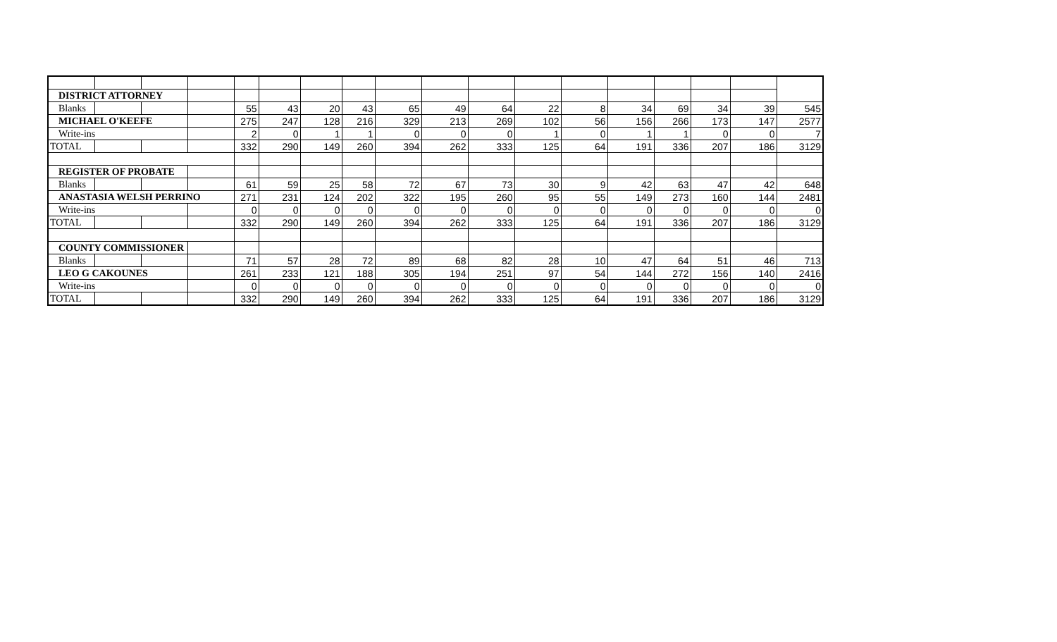| DISTRICT ATTORNEY | | | | | | | | | | | | | | | | | |
| Blanks | | | | 55 | 43 | 20 | 43 | 65 | 49 | 64 | 22 | 8 | 34 | 69 | 34 | 39 | 545 |
| MICHAEL O'KEEFE | | | | 275 | 247 | 128 | 216 | 329 | 213 | 269 | 102 | 56 | 156 | 266 | 173 | 147 | 2577 |
| Write-ins | | | | 2 | 0 | 1 | 1 | 0 | 0 | 0 | 1 | 0 | 1 | 1 | 0 | 0 | 7 |
| TOTAL | | | | 332 | 290 | 149 | 260 | 394 | 262 | 333 | 125 | 64 | 191 | 336 | 207 | 186 | 3129 |
| REGISTER OF PROBATE | | | | | | | | | | | | | | | | | |
| Blanks | | | | 61 | 59 | 25 | 58 | 72 | 67 | 73 | 30 | 9 | 42 | 63 | 47 | 42 | 648 |
| ANASTASIA WELSH PERRINO | | | | 271 | 231 | 124 | 202 | 322 | 195 | 260 | 95 | 55 | 149 | 273 | 160 | 144 | 2481 |
| Write-ins | | | | 0 | 0 | 0 | 0 | 0 | 0 | 0 | 0 | 0 | 0 | 0 | 0 | 0 | 0 |
| TOTAL | | | | 332 | 290 | 149 | 260 | 394 | 262 | 333 | 125 | 64 | 191 | 336 | 207 | 186 | 3129 |
| COUNTY COMMISSIONER | | | | | | | | | | | | | | | | | |
| Blanks | | | | 71 | 57 | 28 | 72 | 89 | 68 | 82 | 28 | 10 | 47 | 64 | 51 | 46 | 713 |
| LEO G CAKOUNES | | | | 261 | 233 | 121 | 188 | 305 | 194 | 251 | 97 | 54 | 144 | 272 | 156 | 140 | 2416 |
| Write-ins | | | | 0 | 0 | 0 | 0 | 0 | 0 | 0 | 0 | 0 | 0 | 0 | 0 | 0 | 0 |
| TOTAL | | | | 332 | 290 | 149 | 260 | 394 | 262 | 333 | 125 | 64 | 191 | 336 | 207 | 186 | 3129 |